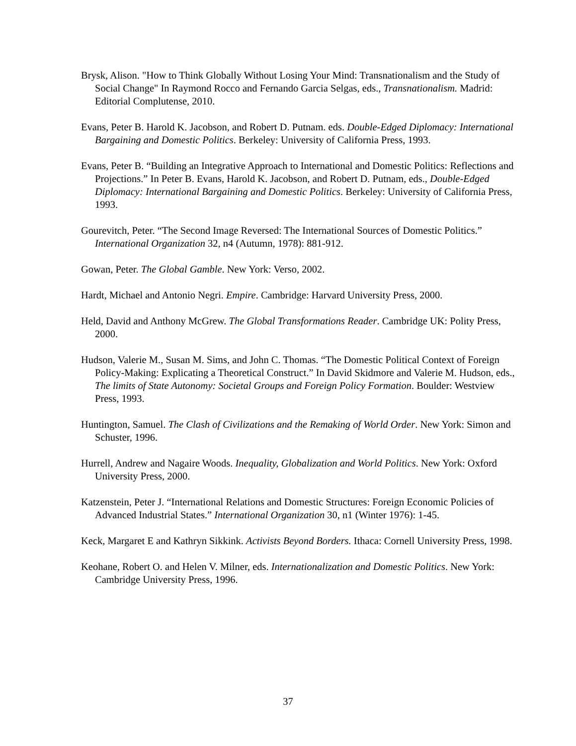Brysk, Alison. "How to Think Globally Without Losing Your Mind: Transnationalism and the Study of Social Change" In Raymond Rocco and Fernando Garcia Selgas, eds., Transnationalism. Madrid: Editorial Complutense, 2010.
Evans, Peter B. Harold K. Jacobson, and Robert D. Putnam. eds. Double-Edged Diplomacy: International Bargaining and Domestic Politics. Berkeley: University of California Press, 1993.
Evans, Peter B. “Building an Integrative Approach to International and Domestic Politics: Reflections and Projections.” In Peter B. Evans, Harold K. Jacobson, and Robert D. Putnam, eds., Double-Edged Diplomacy: International Bargaining and Domestic Politics. Berkeley: University of California Press, 1993.
Gourevitch, Peter. “The Second Image Reversed: The International Sources of Domestic Politics.” International Organization 32, n4 (Autumn, 1978): 881-912.
Gowan, Peter. The Global Gamble. New York: Verso, 2002.
Hardt, Michael and Antonio Negri. Empire. Cambridge: Harvard University Press, 2000.
Held, David and Anthony McGrew. The Global Transformations Reader. Cambridge UK: Polity Press, 2000.
Hudson, Valerie M., Susan M. Sims, and John C. Thomas. “The Domestic Political Context of Foreign Policy-Making: Explicating a Theoretical Construct.” In David Skidmore and Valerie M. Hudson, eds., The limits of State Autonomy: Societal Groups and Foreign Policy Formation. Boulder: Westview Press, 1993.
Huntington, Samuel. The Clash of Civilizations and the Remaking of World Order. New York: Simon and Schuster, 1996.
Hurrell, Andrew and Nagaire Woods. Inequality, Globalization and World Politics. New York: Oxford University Press, 2000.
Katzenstein, Peter J. “International Relations and Domestic Structures: Foreign Economic Policies of Advanced Industrial States.” International Organization 30, n1 (Winter 1976): 1-45.
Keck, Margaret E and Kathryn Sikkink. Activists Beyond Borders. Ithaca: Cornell University Press, 1998.
Keohane, Robert O. and Helen V. Milner, eds. Internationalization and Domestic Politics. New York: Cambridge University Press, 1996.
37